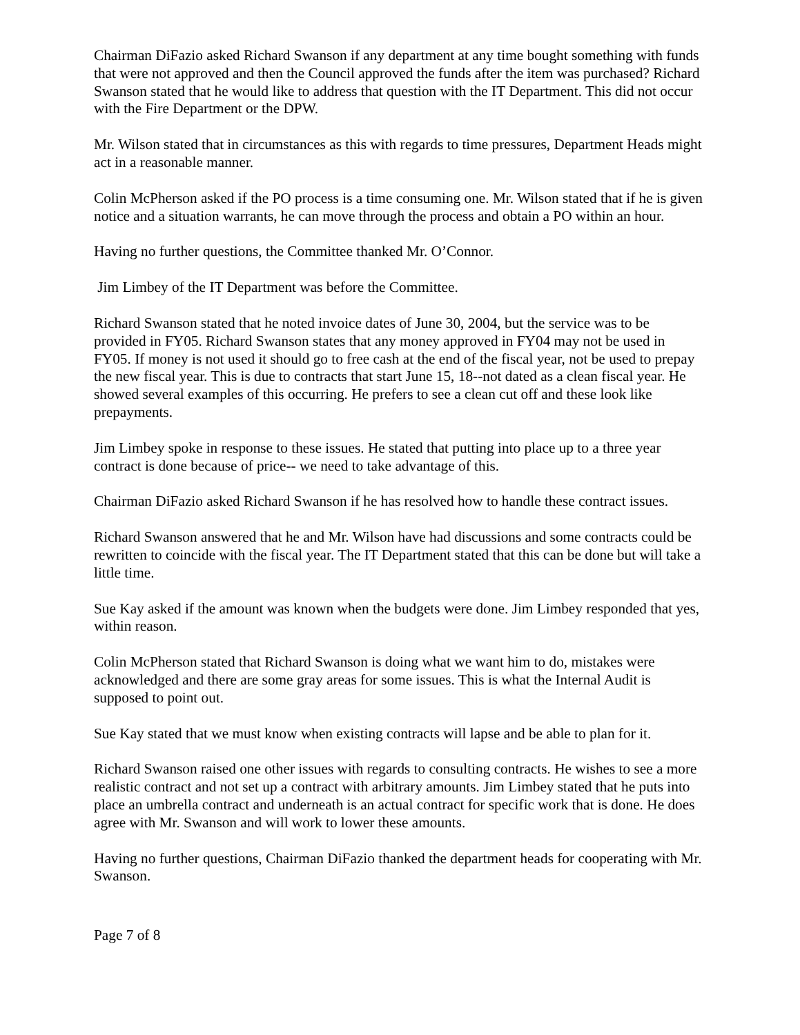Chairman DiFazio asked Richard Swanson if any department at any time bought something with funds that were not approved and then the Council approved the funds after the item was purchased? Richard Swanson stated that he would like to address that question with the IT Department. This did not occur with the Fire Department or the DPW.
Mr. Wilson stated that in circumstances as this with regards to time pressures, Department Heads might act in a reasonable manner.
Colin McPherson asked if the PO process is a time consuming one. Mr. Wilson stated that if he is given notice and a situation warrants, he can move through the process and obtain a PO within an hour.
Having no further questions, the Committee thanked Mr. O’Connor.
Jim Limbey of the IT Department was before the Committee.
Richard Swanson stated that he noted invoice dates of June 30, 2004, but the service was to be provided in FY05. Richard Swanson states that any money approved in FY04 may not be used in FY05. If money is not used it should go to free cash at the end of the fiscal year, not be used to prepay the new fiscal year. This is due to contracts that start June 15, 18--not dated as a clean fiscal year. He showed several examples of this occurring. He prefers to see a clean cut off and these look like prepayments.
Jim Limbey spoke in response to these issues. He stated that putting into place up to a three year contract is done because of price-- we need to take advantage of this.
Chairman DiFazio asked Richard Swanson if he has resolved how to handle these contract issues.
Richard Swanson answered that he and Mr. Wilson have had discussions and some contracts could be rewritten to coincide with the fiscal year. The IT Department stated that this can be done but will take a little time.
Sue Kay asked if the amount was known when the budgets were done. Jim Limbey responded that yes, within reason.
Colin McPherson stated that Richard Swanson is doing what we want him to do, mistakes were acknowledged and there are some gray areas for some issues. This is what the Internal Audit is supposed to point out.
Sue Kay stated that we must know when existing contracts will lapse and be able to plan for it.
Richard Swanson raised one other issues with regards to consulting contracts. He wishes to see a more realistic contract and not set up a contract with arbitrary amounts. Jim Limbey stated that he puts into place an umbrella contract and underneath is an actual contract for specific work that is done. He does agree with Mr. Swanson and will work to lower these amounts.
Having no further questions, Chairman DiFazio thanked the department heads for cooperating with Mr. Swanson.
Page 7 of 8